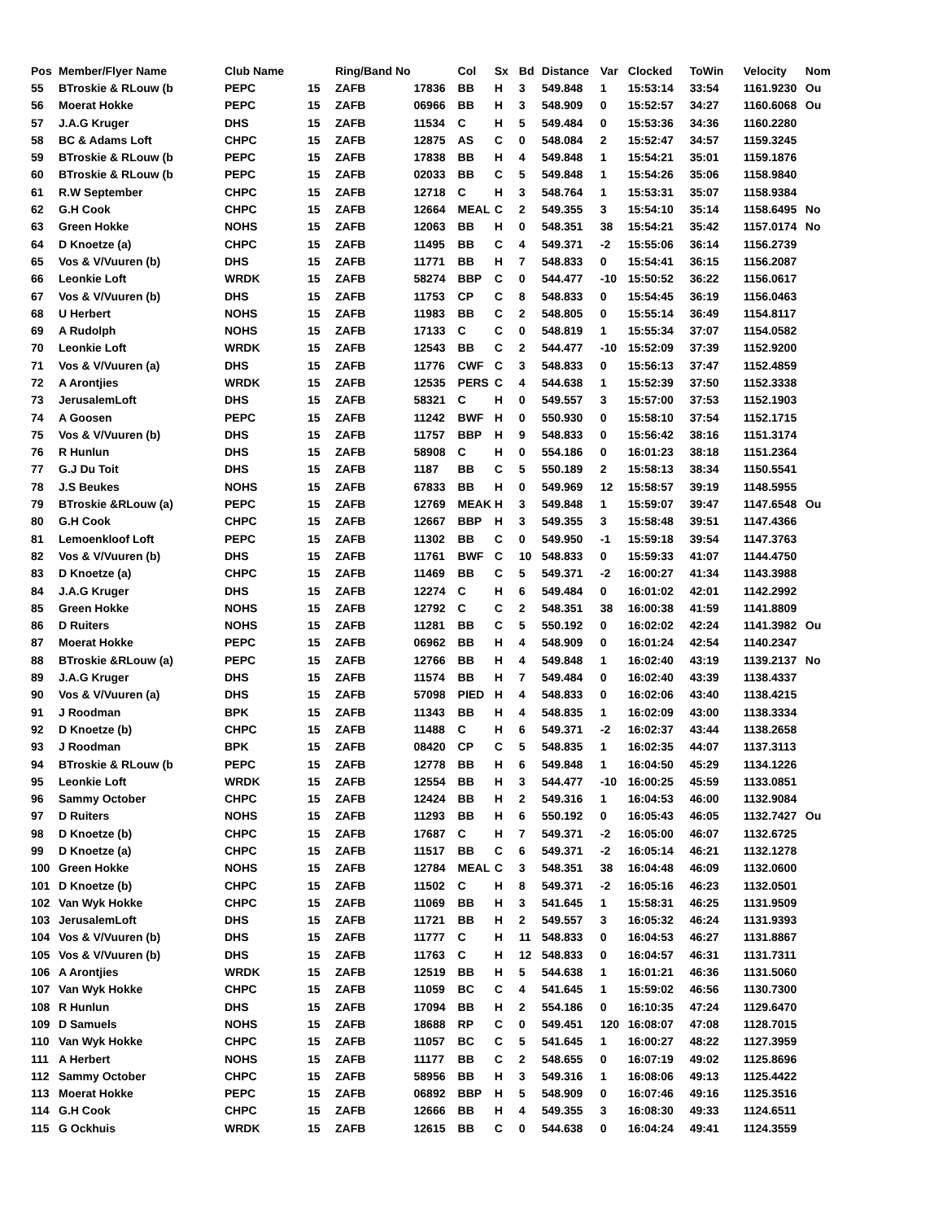| Pos | Member/Flyer Name | Club Name | | Ring/Band No | | Col | Sx | Bd | Distance | Var | Clocked | ToWin | Velocity | Nom |
| --- | --- | --- | --- | --- | --- | --- | --- | --- | --- | --- | --- | --- | --- | --- |
| 55 | BTroskie & RLouw (b | PEPC | 15 | ZAFB | 17836 | BB | H | 3 | 549.848 | 1 | 15:53:14 | 33:54 | 1161.9230 | Ou |
| 56 | Moerat Hokke | PEPC | 15 | ZAFB | 06966 | BB | H | 3 | 548.909 | 0 | 15:52:57 | 34:27 | 1160.6068 | Ou |
| 57 | J.A.G Kruger | DHS | 15 | ZAFB | 11534 | C | H | 5 | 549.484 | 0 | 15:53:36 | 34:36 | 1160.2280 | |
| 58 | BC & Adams Loft | CHPC | 15 | ZAFB | 12875 | AS | C | 0 | 548.084 | 2 | 15:52:47 | 34:57 | 1159.3245 | |
| 59 | BTroskie & RLouw (b | PEPC | 15 | ZAFB | 17838 | BB | H | 4 | 549.848 | 1 | 15:54:21 | 35:01 | 1159.1876 | |
| 60 | BTroskie & RLouw (b | PEPC | 15 | ZAFB | 02033 | BB | C | 5 | 549.848 | 1 | 15:54:26 | 35:06 | 1158.9840 | |
| 61 | R.W September | CHPC | 15 | ZAFB | 12718 | C | H | 3 | 548.764 | 1 | 15:53:31 | 35:07 | 1158.9384 | |
| 62 | G.H Cook | CHPC | 15 | ZAFB | 12664 | MEAL | C | 2 | 549.355 | 3 | 15:54:10 | 35:14 | 1158.6495 | No |
| 63 | Green Hokke | NOHS | 15 | ZAFB | 12063 | BB | H | 0 | 548.351 | 38 | 15:54:21 | 35:42 | 1157.0174 | No |
| 64 | D Knoetze (a) | CHPC | 15 | ZAFB | 11495 | BB | C | 4 | 549.371 | -2 | 15:55:06 | 36:14 | 1156.2739 | |
| 65 | Vos & V/Vuuren (b) | DHS | 15 | ZAFB | 11771 | BB | H | 7 | 548.833 | 0 | 15:54:41 | 36:15 | 1156.2087 | |
| 66 | Leonkie Loft | WRDK | 15 | ZAFB | 58274 | BBP | C | 0 | 544.477 | -10 | 15:50:52 | 36:22 | 1156.0617 | |
| 67 | Vos & V/Vuuren (b) | DHS | 15 | ZAFB | 11753 | CP | C | 8 | 548.833 | 0 | 15:54:45 | 36:19 | 1156.0463 | |
| 68 | U Herbert | NOHS | 15 | ZAFB | 11983 | BB | C | 2 | 548.805 | 0 | 15:55:14 | 36:49 | 1154.8117 | |
| 69 | A Rudolph | NOHS | 15 | ZAFB | 17133 | C | C | 0 | 548.819 | 1 | 15:55:34 | 37:07 | 1154.0582 | |
| 70 | Leonkie Loft | WRDK | 15 | ZAFB | 12543 | BB | C | 2 | 544.477 | -10 | 15:52:09 | 37:39 | 1152.9200 | |
| 71 | Vos & V/Vuuren (a) | DHS | 15 | ZAFB | 11776 | CWF | C | 3 | 548.833 | 0 | 15:56:13 | 37:47 | 1152.4859 | |
| 72 | A Arontjies | WRDK | 15 | ZAFB | 12535 | PERS | C | 4 | 544.638 | 1 | 15:52:39 | 37:50 | 1152.3338 | |
| 73 | JerusalemLoft | DHS | 15 | ZAFB | 58321 | C | H | 0 | 549.557 | 3 | 15:57:00 | 37:53 | 1152.1903 | |
| 74 | A Goosen | PEPC | 15 | ZAFB | 11242 | BWF | H | 0 | 550.930 | 0 | 15:58:10 | 37:54 | 1152.1715 | |
| 75 | Vos & V/Vuuren (b) | DHS | 15 | ZAFB | 11757 | BBP | H | 9 | 548.833 | 0 | 15:56:42 | 38:16 | 1151.3174 | |
| 76 | R Hunlun | DHS | 15 | ZAFB | 58908 | C | H | 0 | 554.186 | 0 | 16:01:23 | 38:18 | 1151.2364 | |
| 77 | G.J Du Toit | DHS | 15 | ZAFB | 1187 | BB | C | 5 | 550.189 | 2 | 15:58:13 | 38:34 | 1150.5541 | |
| 78 | J.S Beukes | NOHS | 15 | ZAFB | 67833 | BB | H | 0 | 549.969 | 12 | 15:58:57 | 39:19 | 1148.5955 | |
| 79 | BTroskie &RLouw (a) | PEPC | 15 | ZAFB | 12769 | MEAK | H | 3 | 549.848 | 1 | 15:59:07 | 39:47 | 1147.6548 | Ou |
| 80 | G.H Cook | CHPC | 15 | ZAFB | 12667 | BBP | H | 3 | 549.355 | 3 | 15:58:48 | 39:51 | 1147.4366 | |
| 81 | Lemoenkloof Loft | PEPC | 15 | ZAFB | 11302 | BB | C | 0 | 549.950 | -1 | 15:59:18 | 39:54 | 1147.3763 | |
| 82 | Vos & V/Vuuren (b) | DHS | 15 | ZAFB | 11761 | BWF | C | 10 | 548.833 | 0 | 15:59:33 | 41:07 | 1144.4750 | |
| 83 | D Knoetze (a) | CHPC | 15 | ZAFB | 11469 | BB | C | 5 | 549.371 | -2 | 16:00:27 | 41:34 | 1143.3988 | |
| 84 | J.A.G Kruger | DHS | 15 | ZAFB | 12274 | C | H | 6 | 549.484 | 0 | 16:01:02 | 42:01 | 1142.2992 | |
| 85 | Green Hokke | NOHS | 15 | ZAFB | 12792 | C | C | 2 | 548.351 | 38 | 16:00:38 | 41:59 | 1141.8809 | |
| 86 | D Ruiters | NOHS | 15 | ZAFB | 11281 | BB | C | 5 | 550.192 | 0 | 16:02:02 | 42:24 | 1141.3982 | Ou |
| 87 | Moerat Hokke | PEPC | 15 | ZAFB | 06962 | BB | H | 4 | 548.909 | 0 | 16:01:24 | 42:54 | 1140.2347 | |
| 88 | BTroskie &RLouw (a) | PEPC | 15 | ZAFB | 12766 | BB | H | 4 | 549.848 | 1 | 16:02:40 | 43:19 | 1139.2137 | No |
| 89 | J.A.G Kruger | DHS | 15 | ZAFB | 11574 | BB | H | 7 | 549.484 | 0 | 16:02:40 | 43:39 | 1138.4337 | |
| 90 | Vos & V/Vuuren (a) | DHS | 15 | ZAFB | 57098 | PIED | H | 4 | 548.833 | 0 | 16:02:06 | 43:40 | 1138.4215 | |
| 91 | J Roodman | BPK | 15 | ZAFB | 11343 | BB | H | 4 | 548.835 | 1 | 16:02:09 | 43:00 | 1138.3334 | |
| 92 | D Knoetze (b) | CHPC | 15 | ZAFB | 11488 | C | H | 6 | 549.371 | -2 | 16:02:37 | 43:44 | 1138.2658 | |
| 93 | J Roodman | BPK | 15 | ZAFB | 08420 | CP | C | 5 | 548.835 | 1 | 16:02:35 | 44:07 | 1137.3113 | |
| 94 | BTroskie & RLouw (b | PEPC | 15 | ZAFB | 12778 | BB | H | 6 | 549.848 | 1 | 16:04:50 | 45:29 | 1134.1226 | |
| 95 | Leonkie Loft | WRDK | 15 | ZAFB | 12554 | BB | H | 3 | 544.477 | -10 | 16:00:25 | 45:59 | 1133.0851 | |
| 96 | Sammy October | CHPC | 15 | ZAFB | 12424 | BB | H | 2 | 549.316 | 1 | 16:04:53 | 46:00 | 1132.9084 | |
| 97 | D Ruiters | NOHS | 15 | ZAFB | 11293 | BB | H | 6 | 550.192 | 0 | 16:05:43 | 46:05 | 1132.7427 | Ou |
| 98 | D Knoetze (b) | CHPC | 15 | ZAFB | 17687 | C | H | 7 | 549.371 | -2 | 16:05:00 | 46:07 | 1132.6725 | |
| 99 | D Knoetze (a) | CHPC | 15 | ZAFB | 11517 | BB | C | 6 | 549.371 | -2 | 16:05:14 | 46:21 | 1132.1278 | |
| 100 | Green Hokke | NOHS | 15 | ZAFB | 12784 | MEAL | C | 3 | 548.351 | 38 | 16:04:48 | 46:09 | 1132.0600 | |
| 101 | D Knoetze (b) | CHPC | 15 | ZAFB | 11502 | C | H | 8 | 549.371 | -2 | 16:05:16 | 46:23 | 1132.0501 | |
| 102 | Van Wyk Hokke | CHPC | 15 | ZAFB | 11069 | BB | H | 3 | 541.645 | 1 | 15:58:31 | 46:25 | 1131.9509 | |
| 103 | JerusalemLoft | DHS | 15 | ZAFB | 11721 | BB | H | 2 | 549.557 | 3 | 16:05:32 | 46:24 | 1131.9393 | |
| 104 | Vos & V/Vuuren (b) | DHS | 15 | ZAFB | 11777 | C | H | 11 | 548.833 | 0 | 16:04:53 | 46:27 | 1131.8867 | |
| 105 | Vos & V/Vuuren (b) | DHS | 15 | ZAFB | 11763 | C | H | 12 | 548.833 | 0 | 16:04:57 | 46:31 | 1131.7311 | |
| 106 | A Arontjies | WRDK | 15 | ZAFB | 12519 | BB | H | 5 | 544.638 | 1 | 16:01:21 | 46:36 | 1131.5060 | |
| 107 | Van Wyk Hokke | CHPC | 15 | ZAFB | 11059 | BC | C | 4 | 541.645 | 1 | 15:59:02 | 46:56 | 1130.7300 | |
| 108 | R Hunlun | DHS | 15 | ZAFB | 17094 | BB | H | 2 | 554.186 | 0 | 16:10:35 | 47:24 | 1129.6470 | |
| 109 | D Samuels | NOHS | 15 | ZAFB | 18688 | RP | C | 0 | 549.451 | 120 | 16:08:07 | 47:08 | 1128.7015 | |
| 110 | Van Wyk Hokke | CHPC | 15 | ZAFB | 11057 | BC | C | 5 | 541.645 | 1 | 16:00:27 | 48:22 | 1127.3959 | |
| 111 | A Herbert | NOHS | 15 | ZAFB | 11177 | BB | C | 2 | 548.655 | 0 | 16:07:19 | 49:02 | 1125.8696 | |
| 112 | Sammy October | CHPC | 15 | ZAFB | 58956 | BB | H | 3 | 549.316 | 1 | 16:08:06 | 49:13 | 1125.4422 | |
| 113 | Moerat Hokke | PEPC | 15 | ZAFB | 06892 | BBP | H | 5 | 548.909 | 0 | 16:07:46 | 49:16 | 1125.3516 | |
| 114 | G.H Cook | CHPC | 15 | ZAFB | 12666 | BB | H | 4 | 549.355 | 3 | 16:08:30 | 49:33 | 1124.6511 | |
| 115 | G Ockhuis | WRDK | 15 | ZAFB | 12615 | BB | C | 0 | 544.638 | 0 | 16:04:24 | 49:41 | 1124.3559 | |